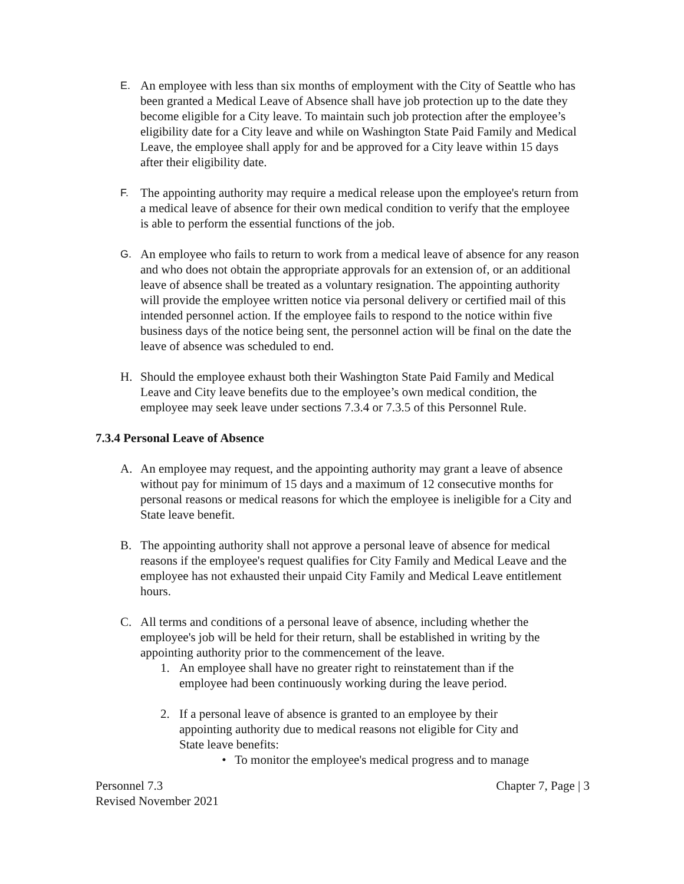E.
An employee with less than six months of employment with the City of Seattle who has been granted a Medical Leave of Absence shall have job protection up to the date they become eligible for a City leave. To maintain such job protection after the employee’s eligibility date for a City leave and while on Washington State Paid Family and Medical Leave, the employee shall apply for and be approved for a City leave within 15 days after their eligibility date.
F.
The appointing authority may require a medical release upon the employee's return from a medical leave of absence for their own medical condition to verify that the employee is able to perform the essential functions of the job.
G.
An employee who fails to return to work from a medical leave of absence for any reason and who does not obtain the appropriate approvals for an extension of, or an additional leave of absence shall be treated as a voluntary resignation. The appointing authority will provide the employee written notice via personal delivery or certified mail of this intended personnel action. If the employee fails to respond to the notice within five business days of the notice being sent, the personnel action will be final on the date the leave of absence was scheduled to end.
H. Should the employee exhaust both their Washington State Paid Family and Medical Leave and City leave benefits due to the employee’s own medical condition, the employee may seek leave under sections 7.3.4 or 7.3.5 of this Personnel Rule.
7.3.4 Personal Leave of Absence
A. An employee may request, and the appointing authority may grant a leave of absence without pay for minimum of 15 days and a maximum of 12 consecutive months for personal reasons or medical reasons for which the employee is ineligible for a City and State leave benefit.
B. The appointing authority shall not approve a personal leave of absence for medical reasons if the employee's request qualifies for City Family and Medical Leave and the employee has not exhausted their unpaid City Family and Medical Leave entitlement hours.
C. All terms and conditions of a personal leave of absence, including whether the employee's job will be held for their return, shall be established in writing by the appointing authority prior to the commencement of the leave.
1. An employee shall have no greater right to reinstatement than if the employee had been continuously working during the leave period.
2. If a personal leave of absence is granted to an employee by their appointing authority due to medical reasons not eligible for City and State leave benefits:
• To monitor the employee's medical progress and to manage
Personnel 7.3
Revised November 2021
Chapter 7, Page | 3